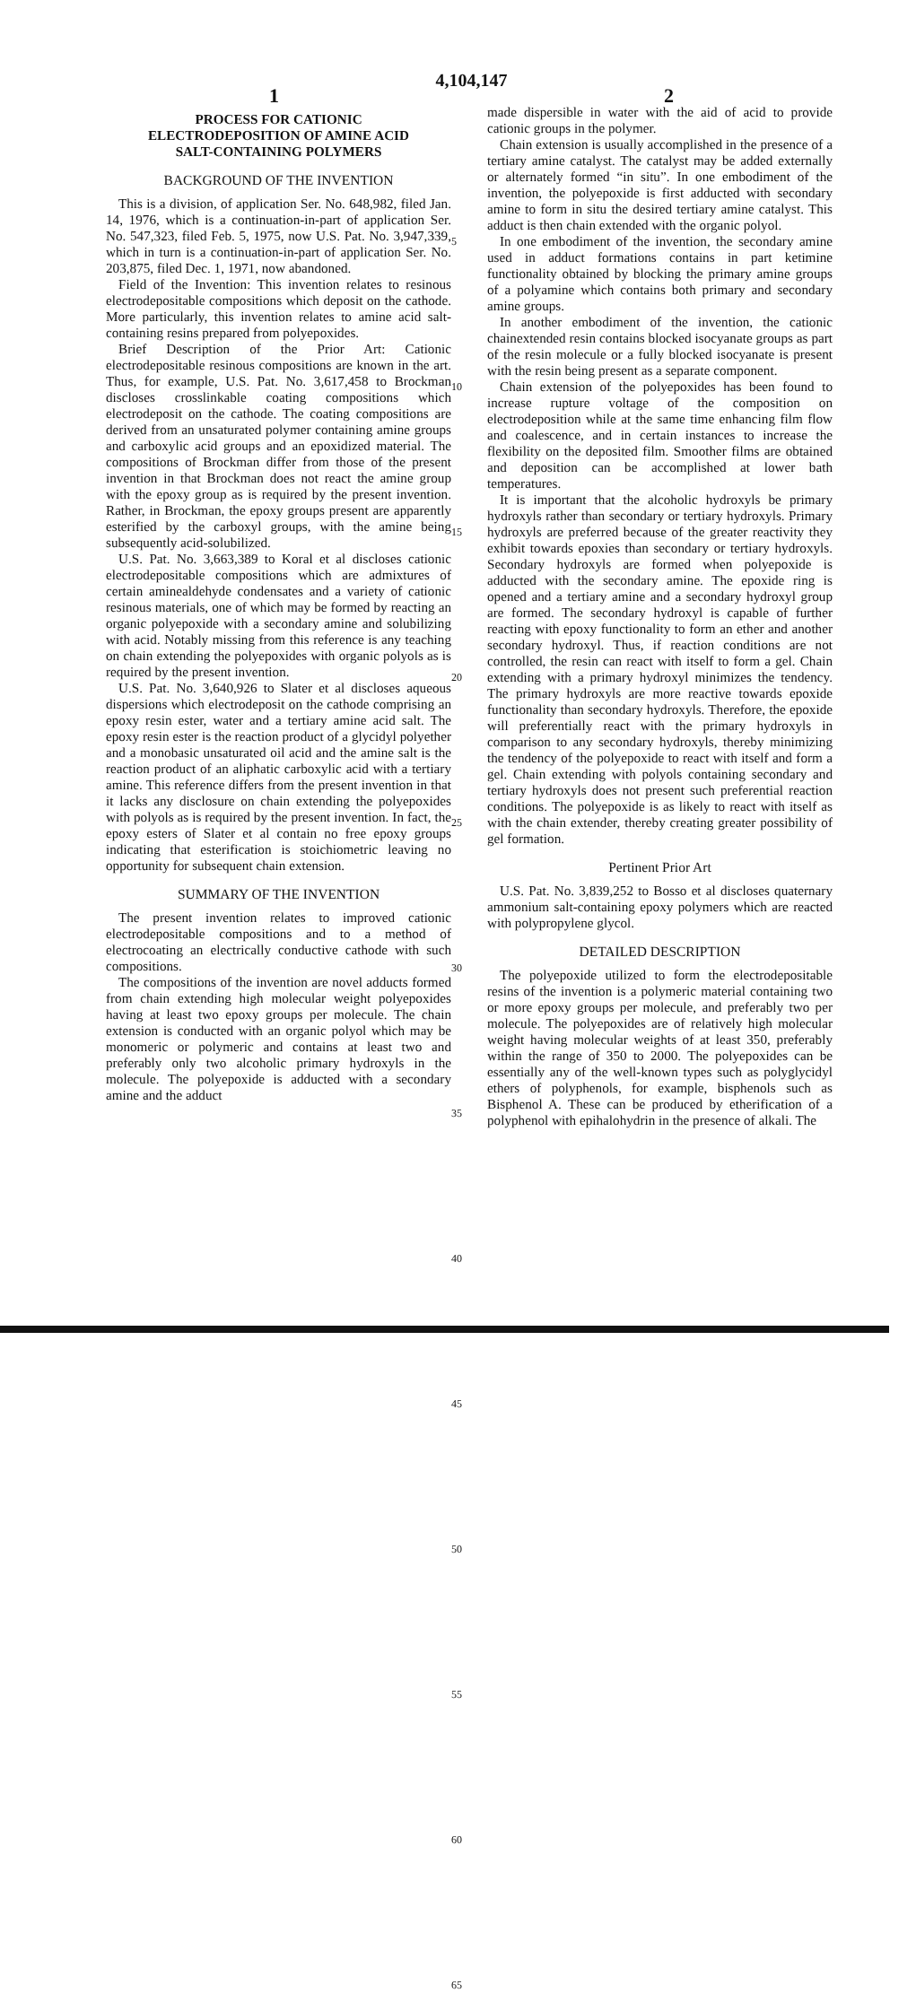1 4,104,147 2
PROCESS FOR CATIONIC
ELECTRODEPOSITION OF AMINE ACID
SALT-CONTAINING POLYMERS
BACKGROUND OF THE INVENTION
This is a division, of application Ser. No. 648,982, filed Jan. 14, 1976, which is a continuation-in-part of application Ser. No. 547,323, filed Feb. 5, 1975, now U.S. Pat. No. 3,947,339, which in turn is a continuation-in-part of application Ser. No. 203,875, filed Dec. 1, 1971, now abandoned.
Field of the Invention: This invention relates to resinous electrodepositable compositions which deposit on the cathode. More particularly, this invention relates to amine acid salt-containing resins prepared from polyepoxides.
Brief Description of the Prior Art: Cationic electrodepositable resinous compositions are known in the art. Thus, for example, U.S. Pat. No. 3,617,458 to Brockman discloses crosslinkable coating compositions which electrodeposit on the cathode. The coating compositions are derived from an unsaturated polymer containing amine groups and carboxylic acid groups and an epoxidized material. The compositions of Brockman differ from those of the present invention in that Brockman does not react the amine group with the epoxy group as is required by the present invention. Rather, in Brockman, the epoxy groups present are apparently esterified by the carboxyl groups, with the amine being subsequently acid-solubilized.
U.S. Pat. No. 3,663,389 to Koral et al discloses cationic electrodepositable compositions which are admixtures of certain aminealdehyde condensates and a variety of cationic resinous materials, one of which may be formed by reacting an organic polyepoxide with a secondary amine and solubilizing with acid. Notably missing from this reference is any teaching on chain extending the polyepoxides with organic polyols as is required by the present invention.
U.S. Pat. No. 3,640,926 to Slater et al discloses aqueous dispersions which electrodeposit on the cathode comprising an epoxy resin ester, water and a tertiary amine acid salt. The epoxy resin ester is the reaction product of a glycidyl polyether and a monobasic unsaturated oil acid and the amine salt is the reaction product of an aliphatic carboxylic acid with a tertiary amine. This reference differs from the present invention in that it lacks any disclosure on chain extending the polyepoxides with polyols as is required by the present invention. In fact, the epoxy esters of Slater et al contain no free epoxy groups indicating that esterification is stoichiometric leaving no opportunity for subsequent chain extension.
SUMMARY OF THE INVENTION
The present invention relates to improved cationic electrodepositable compositions and to a method of electrocoating an electrically conductive cathode with such compositions.
The compositions of the invention are novel adducts formed from chain extending high molecular weight polyepoxides having at least two epoxy groups per molecule. The chain extension is conducted with an organic polyol which may be monomeric or polymeric and contains at least two and preferably only two alcoholic primary hydroxyls in the molecule. The polyepoxide is adducted with a secondary amine and the adduct
5
10
15
20
25
30
35
40
45
50
55
60
65
made dispersible in water with the aid of acid to provide cationic groups in the polymer.
Chain extension is usually accomplished in the presence of a tertiary amine catalyst. The catalyst may be added externally or alternately formed “in situ”. In one embodiment of the invention, the polyepoxide is first adducted with secondary amine to form in situ the desired tertiary amine catalyst. This adduct is then chain extended with the organic polyol.
In one embodiment of the invention, the secondary amine used in adduct formations contains in part ketimine functionality obtained by blocking the primary amine groups of a polyamine which contains both primary and secondary amine groups.
In another embodiment of the invention, the cationic chainextended resin contains blocked isocyanate groups as part of the resin molecule or a fully blocked isocyanate is present with the resin being present as a separate component.
Chain extension of the polyepoxides has been found to increase rupture voltage of the composition on electrodeposition while at the same time enhancing film flow and coalescence, and in certain instances to increase the flexibility on the deposited film. Smoother films are obtained and deposition can be accomplished at lower bath temperatures.
It is important that the alcoholic hydroxyls be primary hydroxyls rather than secondary or tertiary hydroxyls. Primary hydroxyls are preferred because of the greater reactivity they exhibit towards epoxies than secondary or tertiary hydroxyls. Secondary hydroxyls are formed when polyepoxide is adducted with the secondary amine. The epoxide ring is opened and a tertiary amine and a secondary hydroxyl group are formed. The secondary hydroxyl is capable of further reacting with epoxy functionality to form an ether and another secondary hydroxyl. Thus, if reaction conditions are not controlled, the resin can react with itself to form a gel. Chain extending with a primary hydroxyl minimizes the tendency. The primary hydroxyls are more reactive towards epoxide functionality than secondary hydroxyls. Therefore, the epoxide will preferentially react with the primary hydroxyls in comparison to any secondary hydroxyls, thereby minimizing the tendency of the polyepoxide to react with itself and form a gel. Chain extending with polyols containing secondary and tertiary hydroxyls does not present such preferential reaction conditions. The polyepoxide is as likely to react with itself as with the chain extender, thereby creating greater possibility of gel formation.
Pertinent Prior Art
U.S. Pat. No. 3,839,252 to Bosso et al discloses quaternary ammonium salt-containing epoxy polymers which are reacted with polypropylene glycol.
DETAILED DESCRIPTION
The polyepoxide utilized to form the electrodepositable resins of the invention is a polymeric material containing two or more epoxy groups per molecule, and preferably two per molecule. The polyepoxides are of relatively high molecular weight having molecular weights of at least 350, preferably within the range of 350 to 2000. The polyepoxides can be essentially any of the well-known types such as polyglycidyl ethers of polyphenols, for example, bisphenols such as Bisphenol A. These can be produced by etherification of a polyphenol with epihalohydrin in the presence of alkali. The